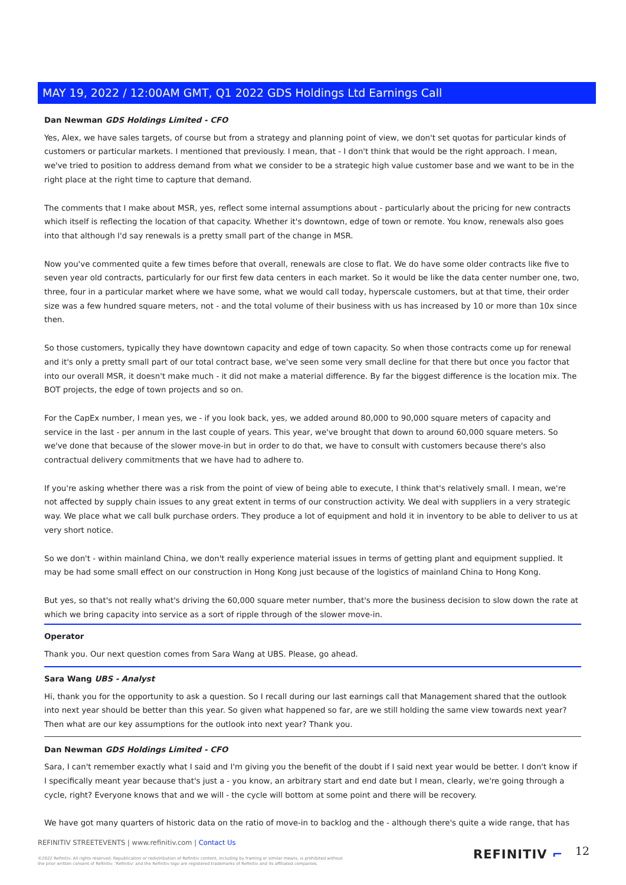MAY 19, 2022 / 12:00AM GMT, Q1 2022 GDS Holdings Ltd Earnings Call
Dan Newman GDS Holdings Limited - CFO
Yes, Alex, we have sales targets, of course but from a strategy and planning point of view, we don't set quotas for particular kinds of customers or particular markets. I mentioned that previously. I mean, that - I don't think that would be the right approach. I mean, we've tried to position to address demand from what we consider to be a strategic high value customer base and we want to be in the right place at the right time to capture that demand.
The comments that I make about MSR, yes, reflect some internal assumptions about - particularly about the pricing for new contracts which itself is reflecting the location of that capacity. Whether it's downtown, edge of town or remote. You know, renewals also goes into that although I'd say renewals is a pretty small part of the change in MSR.
Now you've commented quite a few times before that overall, renewals are close to flat. We do have some older contracts like five to seven year old contracts, particularly for our first few data centers in each market. So it would be like the data center number one, two, three, four in a particular market where we have some, what we would call today, hyperscale customers, but at that time, their order size was a few hundred square meters, not - and the total volume of their business with us has increased by 10 or more than 10x since then.
So those customers, typically they have downtown capacity and edge of town capacity. So when those contracts come up for renewal and it's only a pretty small part of our total contract base, we've seen some very small decline for that there but once you factor that into our overall MSR, it doesn't make much - it did not make a material difference. By far the biggest difference is the location mix. The BOT projects, the edge of town projects and so on.
For the CapEx number, I mean yes, we - if you look back, yes, we added around 80,000 to 90,000 square meters of capacity and service in the last - per annum in the last couple of years. This year, we've brought that down to around 60,000 square meters. So we've done that because of the slower move-in but in order to do that, we have to consult with customers because there's also contractual delivery commitments that we have had to adhere to.
If you're asking whether there was a risk from the point of view of being able to execute, I think that's relatively small. I mean, we're not affected by supply chain issues to any great extent in terms of our construction activity. We deal with suppliers in a very strategic way. We place what we call bulk purchase orders. They produce a lot of equipment and hold it in inventory to be able to deliver to us at very short notice.
So we don't - within mainland China, we don't really experience material issues in terms of getting plant and equipment supplied. It may be had some small effect on our construction in Hong Kong just because of the logistics of mainland China to Hong Kong.
But yes, so that's not really what's driving the 60,000 square meter number, that's more the business decision to slow down the rate at which we bring capacity into service as a sort of ripple through of the slower move-in.
Operator
Thank you. Our next question comes from Sara Wang at UBS. Please, go ahead.
Sara Wang UBS - Analyst
Hi, thank you for the opportunity to ask a question. So I recall during our last earnings call that Management shared that the outlook into next year should be better than this year. So given what happened so far, are we still holding the same view towards next year? Then what are our key assumptions for the outlook into next year? Thank you.
Dan Newman GDS Holdings Limited - CFO
Sara, I can't remember exactly what I said and I'm giving you the benefit of the doubt if I said next year would be better. I don't know if I specifically meant year because that's just a - you know, an arbitrary start and end date but I mean, clearly, we're going through a cycle, right? Everyone knows that and we will - the cycle will bottom at some point and there will be recovery.
We have got many quarters of historic data on the ratio of move-in to backlog and the - although there's quite a wide range, that has
REFINITIV STREETEVENTS | www.refinitiv.com | Contact Us
©2022 Refinitiv. All rights reserved. Republication or redistribution of Refinitiv content, including by framing or similar means, is prohibited without the prior written consent of Refinitiv. 'Refinitiv' and the Refinitiv logo are registered trademarks of Refinitiv and its affiliated companies.
REFINITIV ⌐ 12